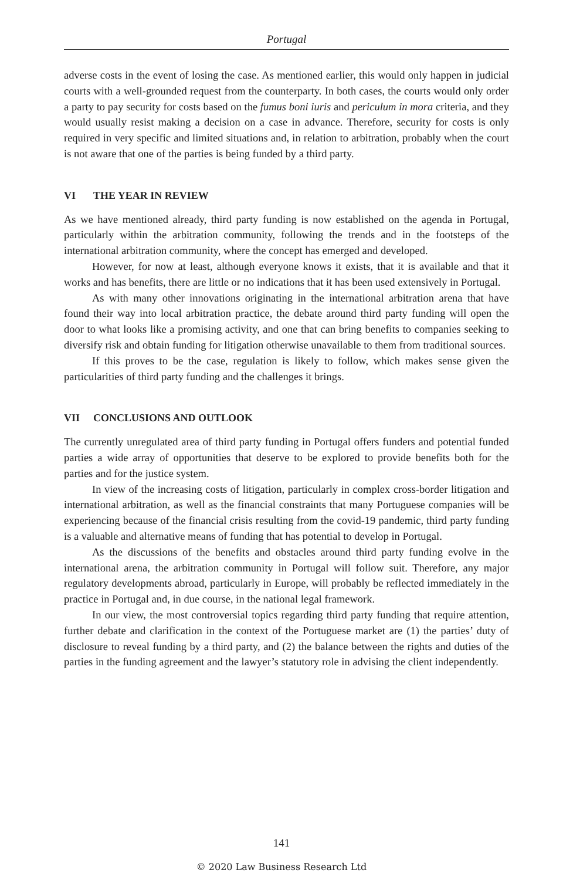Portugal
adverse costs in the event of losing the case. As mentioned earlier, this would only happen in judicial courts with a well-grounded request from the counterparty. In both cases, the courts would only order a party to pay security for costs based on the fumus boni iuris and periculum in mora criteria, and they would usually resist making a decision on a case in advance. Therefore, security for costs is only required in very specific and limited situations and, in relation to arbitration, probably when the court is not aware that one of the parties is being funded by a third party.
VI THE YEAR IN REVIEW
As we have mentioned already, third party funding is now established on the agenda in Portugal, particularly within the arbitration community, following the trends and in the footsteps of the international arbitration community, where the concept has emerged and developed.
However, for now at least, although everyone knows it exists, that it is available and that it works and has benefits, there are little or no indications that it has been used extensively in Portugal.
As with many other innovations originating in the international arbitration arena that have found their way into local arbitration practice, the debate around third party funding will open the door to what looks like a promising activity, and one that can bring benefits to companies seeking to diversify risk and obtain funding for litigation otherwise unavailable to them from traditional sources.
If this proves to be the case, regulation is likely to follow, which makes sense given the particularities of third party funding and the challenges it brings.
VII CONCLUSIONS AND OUTLOOK
The currently unregulated area of third party funding in Portugal offers funders and potential funded parties a wide array of opportunities that deserve to be explored to provide benefits both for the parties and for the justice system.
In view of the increasing costs of litigation, particularly in complex cross-border litigation and international arbitration, as well as the financial constraints that many Portuguese companies will be experiencing because of the financial crisis resulting from the covid-19 pandemic, third party funding is a valuable and alternative means of funding that has potential to develop in Portugal.
As the discussions of the benefits and obstacles around third party funding evolve in the international arena, the arbitration community in Portugal will follow suit. Therefore, any major regulatory developments abroad, particularly in Europe, will probably be reflected immediately in the practice in Portugal and, in due course, in the national legal framework.
In our view, the most controversial topics regarding third party funding that require attention, further debate and clarification in the context of the Portuguese market are (1) the parties’ duty of disclosure to reveal funding by a third party, and (2) the balance between the rights and duties of the parties in the funding agreement and the lawyer’s statutory role in advising the client independently.
141
© 2020 Law Business Research Ltd